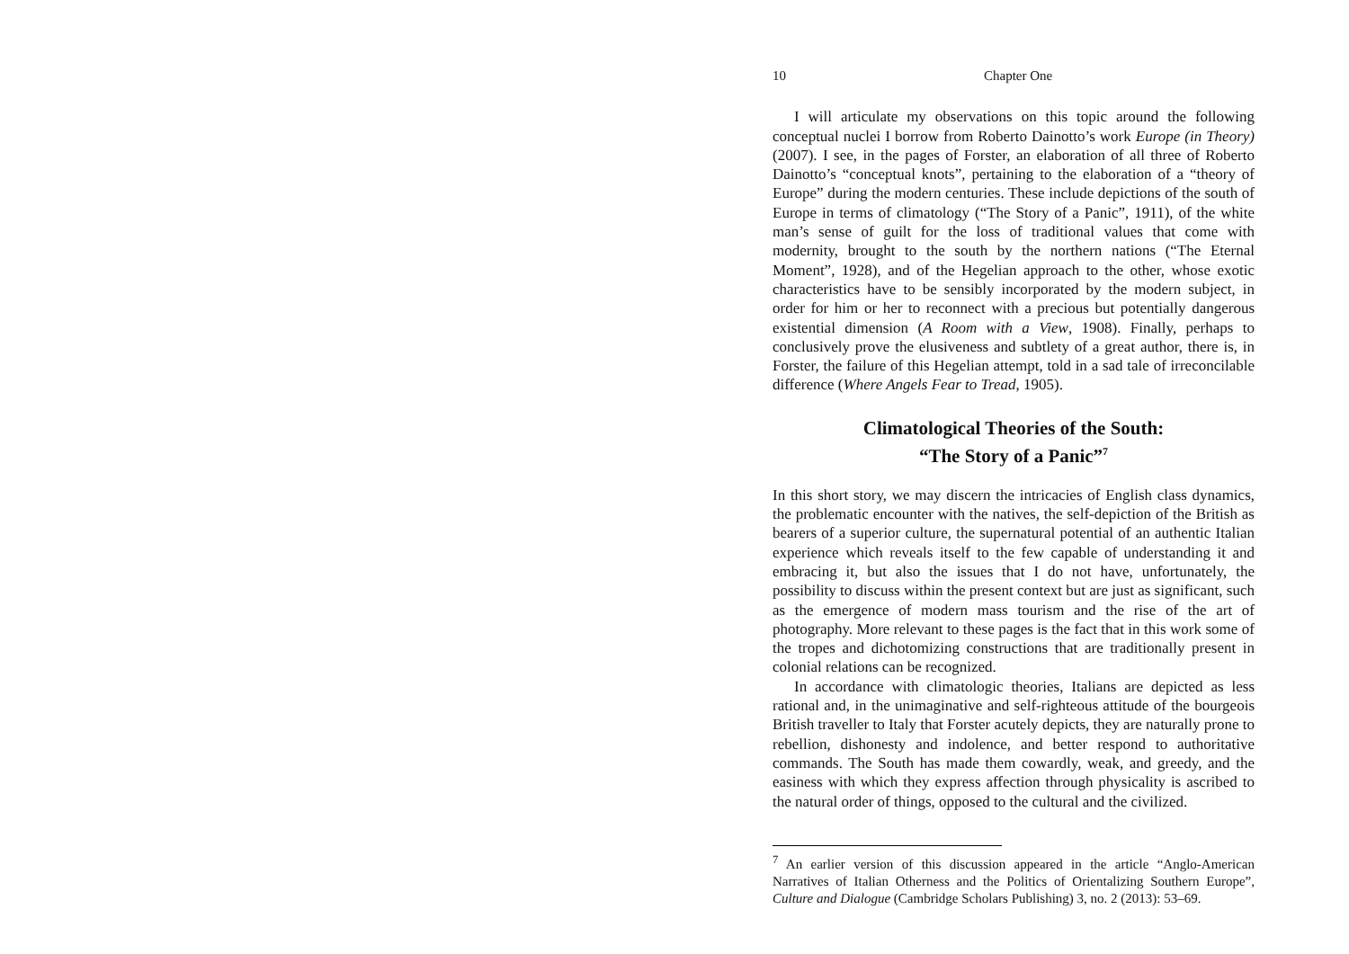10 Chapter One
I will articulate my observations on this topic around the following conceptual nuclei I borrow from Roberto Dainotto’s work Europe (in Theory) (2007). I see, in the pages of Forster, an elaboration of all three of Roberto Dainotto’s “conceptual knots”, pertaining to the elaboration of a “theory of Europe” during the modern centuries. These include depictions of the south of Europe in terms of climatology (“The Story of a Panic”, 1911), of the white man’s sense of guilt for the loss of traditional values that come with modernity, brought to the south by the northern nations (“The Eternal Moment”, 1928), and of the Hegelian approach to the other, whose exotic characteristics have to be sensibly incorporated by the modern subject, in order for him or her to reconnect with a precious but potentially dangerous existential dimension (A Room with a View, 1908). Finally, perhaps to conclusively prove the elusiveness and subtlety of a great author, there is, in Forster, the failure of this Hegelian attempt, told in a sad tale of irreconcilable difference (Where Angels Fear to Tread, 1905).
Climatological Theories of the South:
“The Story of a Panic”<sup>7</sup>
In this short story, we may discern the intricacies of English class dynamics, the problematic encounter with the natives, the self-depiction of the British as bearers of a superior culture, the supernatural potential of an authentic Italian experience which reveals itself to the few capable of understanding it and embracing it, but also the issues that I do not have, unfortunately, the possibility to discuss within the present context but are just as significant, such as the emergence of modern mass tourism and the rise of the art of photography. More relevant to these pages is the fact that in this work some of the tropes and dichotomizing constructions that are traditionally present in colonial relations can be recognized.
In accordance with climatologic theories, Italians are depicted as less rational and, in the unimaginative and self-righteous attitude of the bourgeois British traveller to Italy that Forster acutely depicts, they are naturally prone to rebellion, dishonesty and indolence, and better respond to authoritative commands. The South has made them cowardly, weak, and greedy, and the easiness with which they express affection through physicality is ascribed to the natural order of things, opposed to the cultural and the civilized.
<sup>7</sup> An earlier version of this discussion appeared in the article “Anglo-American Narratives of Italian Otherness and the Politics of Orientalizing Southern Europe”, Culture and Dialogue (Cambridge Scholars Publishing) 3, no. 2 (2013): 53–69.